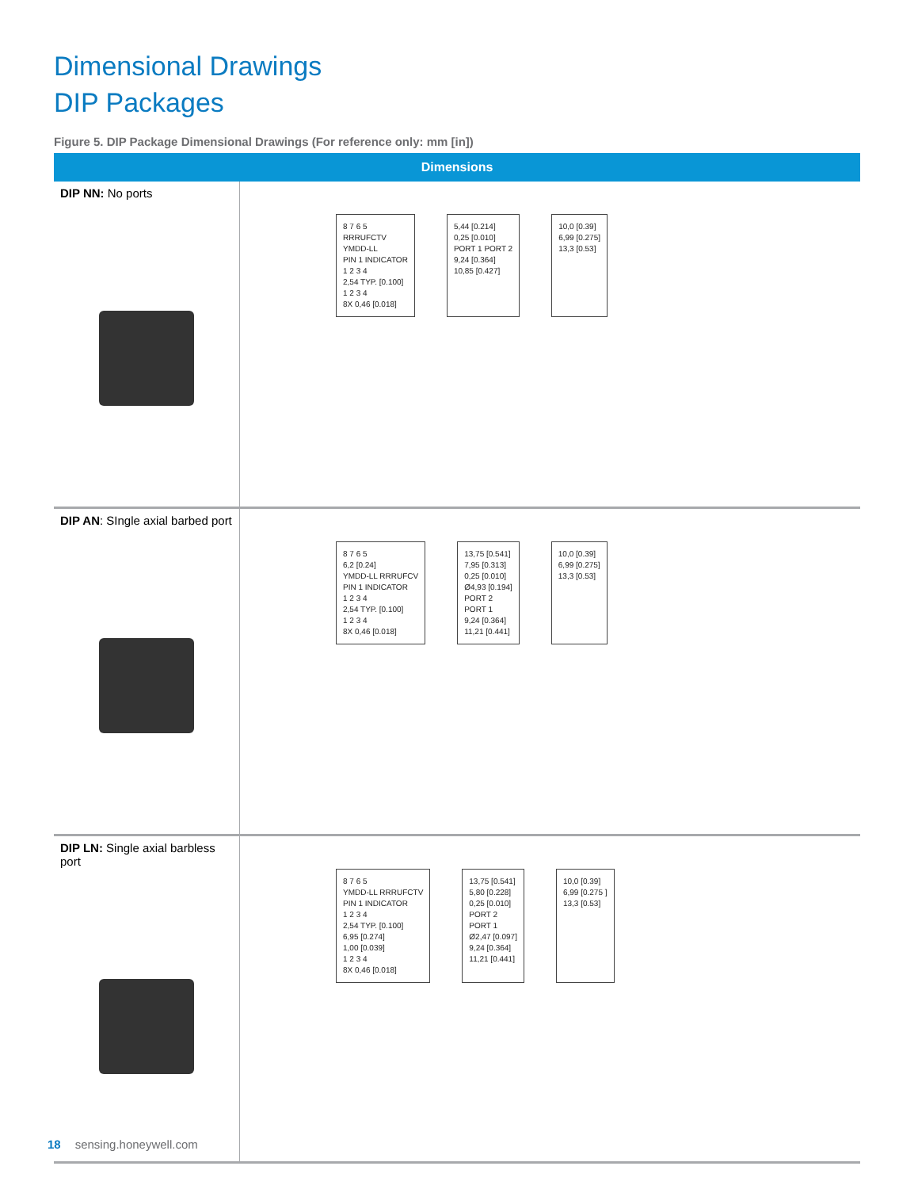Dimensional Drawings
DIP Packages
Figure 5. DIP Package Dimensional Drawings (For reference only: mm [in])
| Dimensions | |
| --- | --- |
| DIP NN: No ports | 8 7 6 5 RRRUFCTV YMDD-LL PIN 1 INDICATOR 1 2 3 4 2,54 TYP. [0.100] 1 2 3 4 8X 0,46 [0.018] 5,44 [0.214] 0,25 [0.010] PORT 1 PORT 2 9,24 [0.364] 10,85 [0.427] 10,0 [0.39] 6,99 [0.275] 13,3 [0.53] |
| DIP AN : SIngle axial barbed port | 8 7 6 5 6,2 [0.24] YMDD-LL RRRUFCV PIN 1 INDICATOR 1 2 3 4 2,54 TYP. [0.100] 1 2 3 4 8X 0,46 [0.018] 13,75 [0.541] 7,95 [0.313] 0,25 [0.010] Ø4,93 [0.194] PORT 2 PORT 1 9,24 [0.364] 11,21 [0.441] 10,0 [0.39] 6,99 [0.275] 13,3 [0.53] |
| DIP LN: Single axial barbless port | 8 7 6 5 YMDD-LL RRRUFCTV PIN 1 INDICATOR 1 2 3 4 2,54 TYP. [0.100] 6,95 [0.274] 1,00 [0.039] 1 2 3 4 8X 0,46 [0.018] 13,75 [0.541] 5,80 [0.228] 0,25 [0.010] PORT 2 PORT 1 Ø2,47 [0.097] 9,24 [0.364] 11,21 [0.441] 10,0 [0.39] 6,99 [0.275 ] 13,3 [0.53] |
18 sensing.honeywell.com